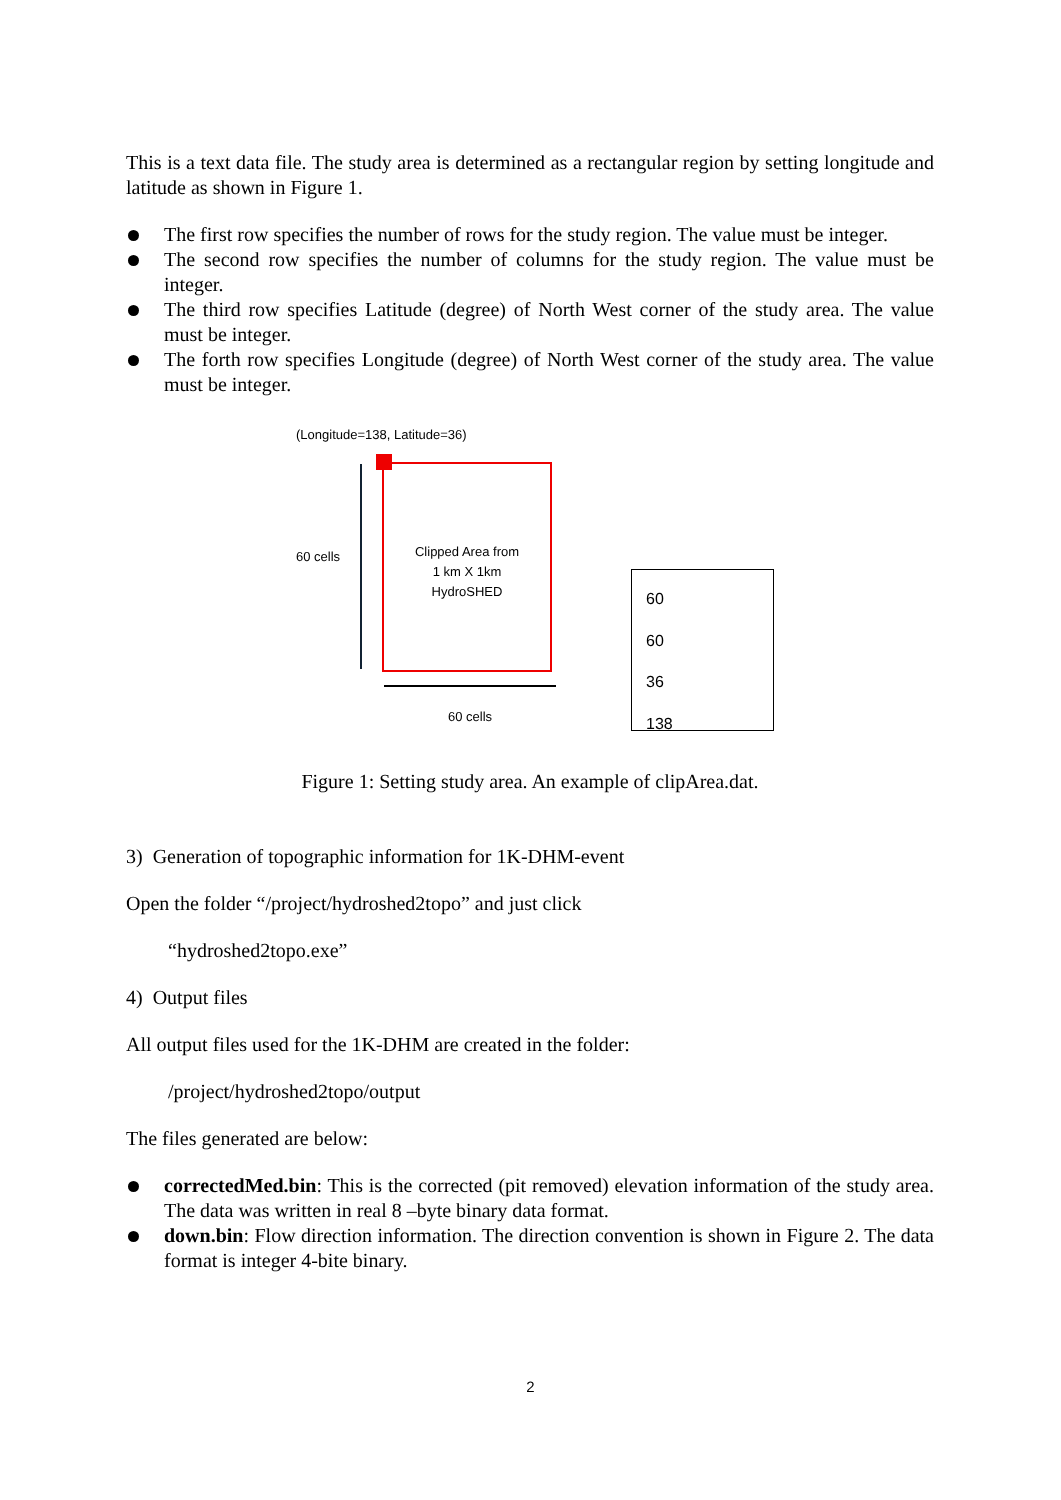This is a text data file. The study area is determined as a rectangular region by setting longitude and latitude as shown in Figure 1.
The first row specifies the number of rows for the study region. The value must be integer.
The second row specifies the number of columns for the study region. The value must be integer.
The third row specifies Latitude (degree) of North West corner of the study area. The value must be integer.
The forth row specifies Longitude (degree) of North West corner of the study area. The value must be integer.
(Longitude=138, Latitude=36)
Clipped Area from
1 km X 1km
HydroSHED
60 cells
60 cells
60
60
36
138
Figure 1: Setting study area. An example of clipArea.dat.
3) Generation of topographic information for 1K-DHM-event
Open the folder “/project/hydroshed2topo” and just click
“hydroshed2topo.exe”
4) Output files
All output files used for the 1K-DHM are created in the folder:
/project/hydroshed2topo/output
The files generated are below:
correctedMed.bin: This is the corrected (pit removed) elevation information of the study area. The data was written in real 8 –byte binary data format.
down.bin: Flow direction information. The direction convention is shown in Figure 2. The data format is integer 4-bite binary.
2